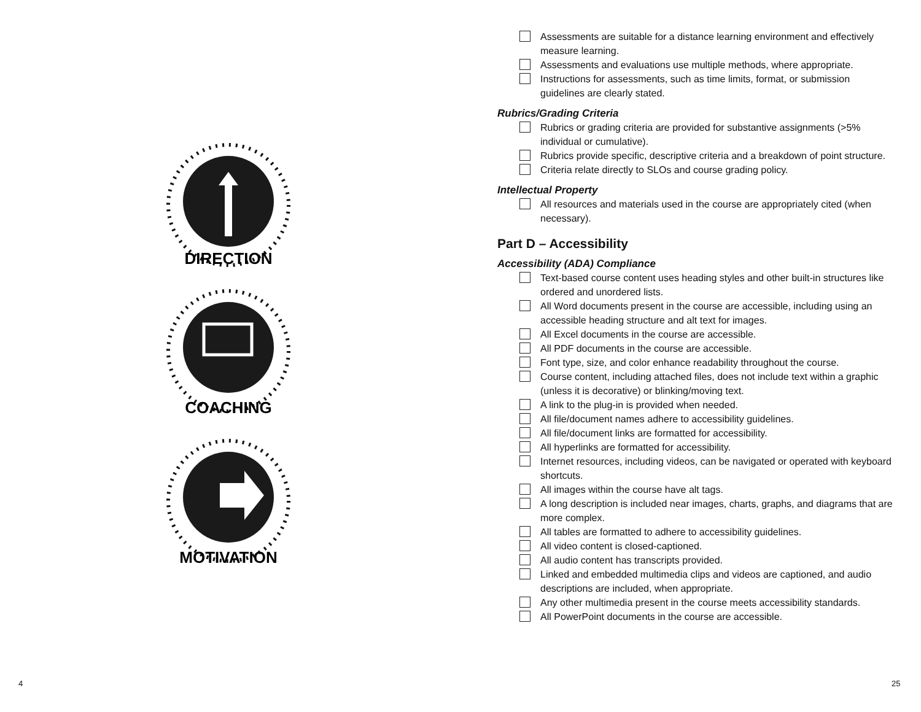DIRECTION
COACHING
MOTIVATION
4
Assessments are suitable for a distance learning environment and effectively measure learning.
Assessments and evaluations use multiple methods, where appropriate.
Instructions for assessments, such as time limits, format, or submission guidelines are clearly stated.
Rubrics/Grading Criteria
Rubrics or grading criteria are provided for substantive assignments (>5% individual or cumulative).
Rubrics provide specific, descriptive criteria and a breakdown of point structure.
Criteria relate directly to SLOs and course grading policy.
Intellectual Property
All resources and materials used in the course are appropriately cited (when necessary).
Part D – Accessibility
Accessibility (ADA) Compliance
Text-based course content uses heading styles and other built-in structures like ordered and unordered lists.
All Word documents present in the course are accessible, including using an accessible heading structure and alt text for images.
All Excel documents in the course are accessible.
All PDF documents in the course are accessible.
Font type, size, and color enhance readability throughout the course.
Course content, including attached files, does not include text within a graphic (unless it is decorative) or blinking/moving text.
A link to the plug-in is provided when needed.
All file/document names adhere to accessibility guidelines.
All file/document links are formatted for accessibility.
All hyperlinks are formatted for accessibility.
Internet resources, including videos, can be navigated or operated with keyboard shortcuts.
All images within the course have alt tags.
A long description is included near images, charts, graphs, and diagrams that are more complex.
All tables are formatted to adhere to accessibility guidelines.
All video content is closed-captioned.
All audio content has transcripts provided.
Linked and embedded multimedia clips and videos are captioned, and audio descriptions are included, when appropriate.
Any other multimedia present in the course meets accessibility standards.
All PowerPoint documents in the course are accessible.
25